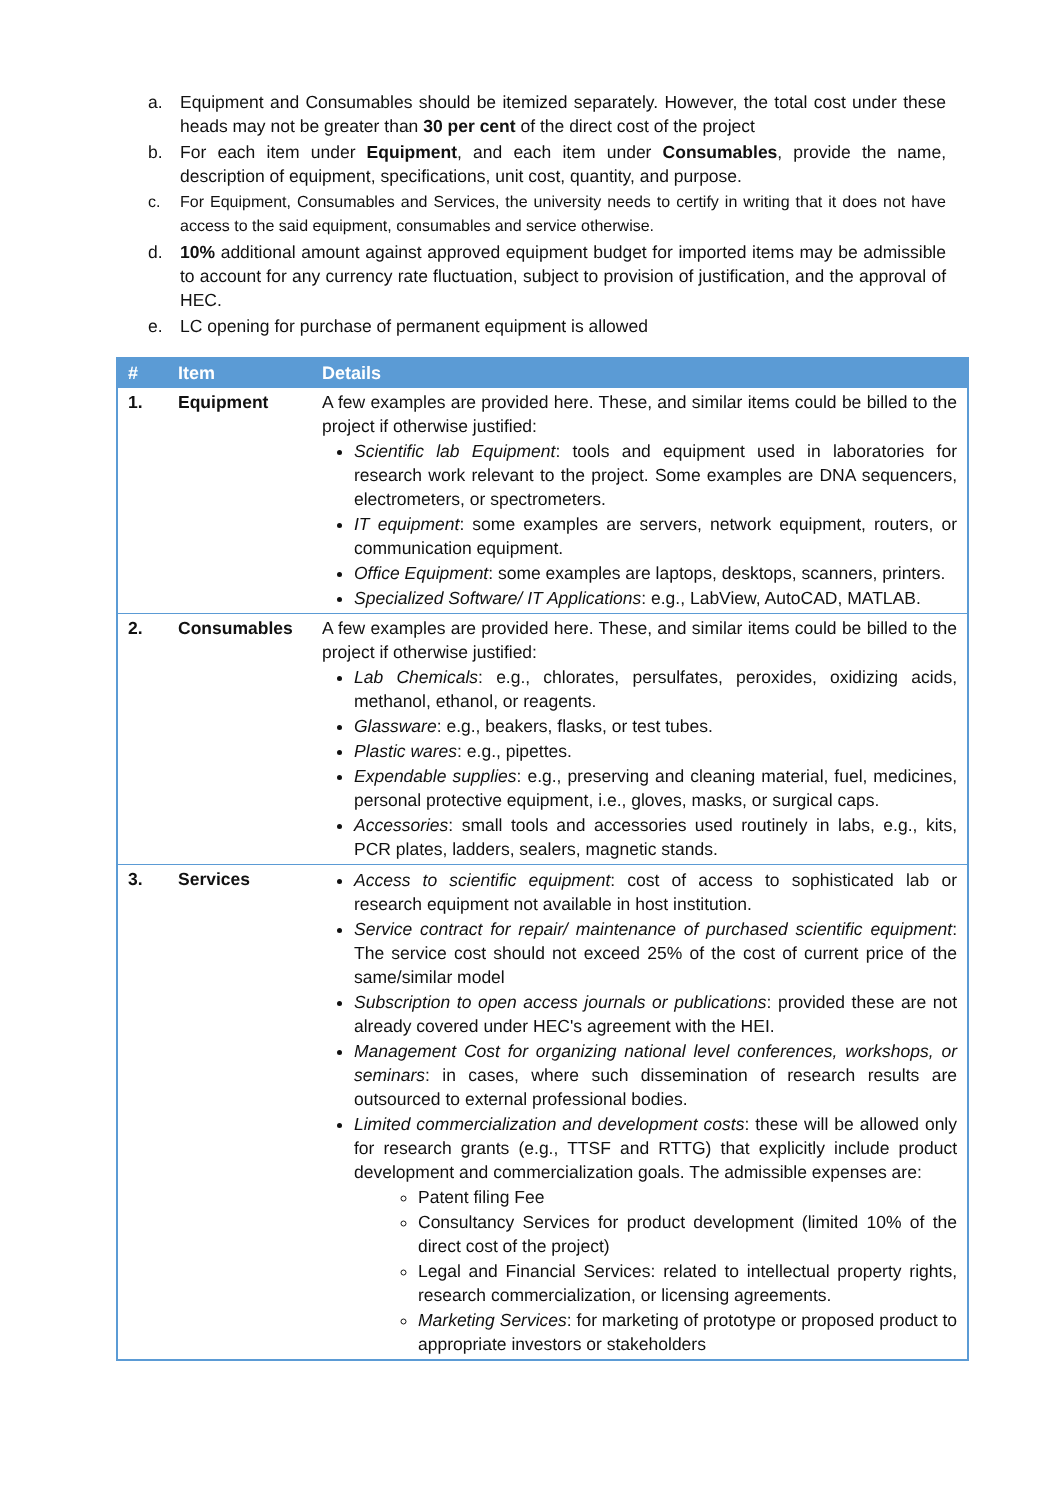a. Equipment and Consumables should be itemized separately. However, the total cost under these heads may not be greater than 30 per cent of the direct cost of the project
b. For each item under Equipment, and each item under Consumables, provide the name, description of equipment, specifications, unit cost, quantity, and purpose.
c. For Equipment, Consumables and Services, the university needs to certify in writing that it does not have access to the said equipment, consumables and service otherwise.
d. 10% additional amount against approved equipment budget for imported items may be admissible to account for any currency rate fluctuation, subject to provision of justification, and the approval of HEC.
e. LC opening for purchase of permanent equipment is allowed
| # | Item | Details |
| --- | --- | --- |
| 1. | Equipment | A few examples are provided here. These, and similar items could be billed to the project if otherwise justified: Scientific lab Equipment : tools and equipment used in laboratories for research work relevant to the project. Some examples are DNA sequencers, electrometers, or spectrometers. IT equipment : some examples are servers, network equipment, routers, or communication equipment. Office Equipment : some examples are laptops, desktops, scanners, printers. Specialized Software/ IT Applications : e.g., LabView, AutoCAD, MATLAB. |
| 2. | Consumables | A few examples are provided here. These, and similar items could be billed to the project if otherwise justified: Lab Chemicals : e.g., chlorates, persulfates, peroxides, oxidizing acids, methanol, ethanol, or reagents. Glassware : e.g., beakers, flasks, or test tubes. Plastic wares : e.g., pipettes. Expendable supplies : e.g., preserving and cleaning material, fuel, medicines, personal protective equipment, i.e., gloves, masks, or surgical caps. Accessories : small tools and accessories used routinely in labs, e.g., kits, PCR plates, ladders, sealers, magnetic stands. |
| 3. | Services | Access to scientific equipment : cost of access to sophisticated lab or research equipment not available in host institution. Service contract for repair/ maintenance of purchased scientific equipment : The service cost should not exceed 25% of the cost of current price of the same/similar model Subscription to open access journals or publications : provided these are not already covered under HEC's agreement with the HEI. Management Cost for organizing national level conferences, workshops, or seminars : in cases, where such dissemination of research results are outsourced to external professional bodies. Limited commercialization and development costs : these will be allowed only for research grants (e.g., TTSF and RTTG) that explicitly include product development and commercialization goals. The admissible expenses are: Patent filing Fee Consultancy Services for product development (limited 10% of the direct cost of the project) Legal and Financial Services: related to intellectual property rights, research commercialization, or licensing agreements. Marketing Services : for marketing of prototype or proposed product to appropriate investors or stakeholders |